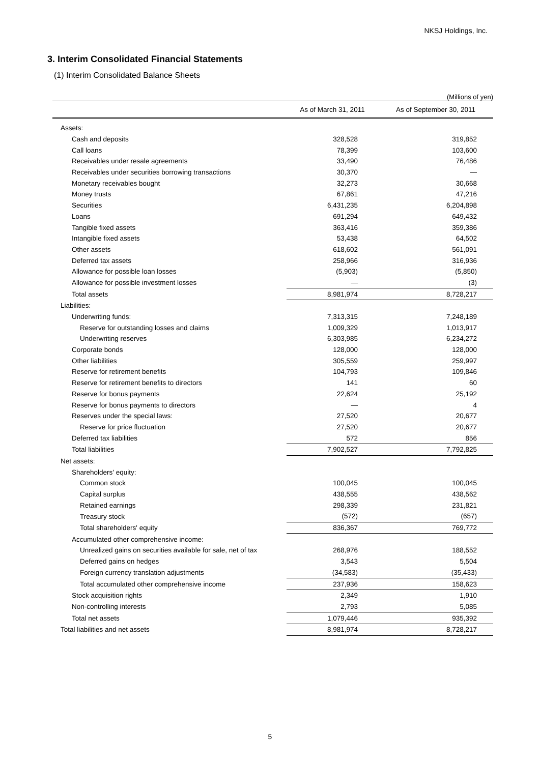NKSJ Holdings, Inc.
3. Interim Consolidated Financial Statements
(1) Interim Consolidated Balance Sheets
(Millions of yen)
| | As of March 31, 2011 | As of September 30, 2011 |
| --- | --- | --- |
| Assets: | | |
| Cash and deposits | 328,528 | 319,852 |
| Call loans | 78,399 | 103,600 |
| Receivables under resale agreements | 33,490 | 76,486 |
| Receivables under securities borrowing transactions | 30,370 | — |
| Monetary receivables bought | 32,273 | 30,668 |
| Money trusts | 67,861 | 47,216 |
| Securities | 6,431,235 | 6,204,898 |
| Loans | 691,294 | 649,432 |
| Tangible fixed assets | 363,416 | 359,386 |
| Intangible fixed assets | 53,438 | 64,502 |
| Other assets | 618,602 | 561,091 |
| Deferred tax assets | 258,966 | 316,936 |
| Allowance for possible loan losses | (5,903) | (5,850) |
| Allowance for possible investment losses | — | (3) |
| Total assets | 8,981,974 | 8,728,217 |
| Liabilities: | | |
| Underwriting funds: | 7,313,315 | 7,248,189 |
| Reserve for outstanding losses and claims | 1,009,329 | 1,013,917 |
| Underwriting reserves | 6,303,985 | 6,234,272 |
| Corporate bonds | 128,000 | 128,000 |
| Other liabilities | 305,559 | 259,997 |
| Reserve for retirement benefits | 104,793 | 109,846 |
| Reserve for retirement benefits to directors | 141 | 60 |
| Reserve for bonus payments | 22,624 | 25,192 |
| Reserve for bonus payments to directors | — | 4 |
| Reserves under the special laws: | 27,520 | 20,677 |
| Reserve for price fluctuation | 27,520 | 20,677 |
| Deferred tax liabilities | 572 | 856 |
| Total liabilities | 7,902,527 | 7,792,825 |
| Net assets: | | |
| Shareholders' equity: | | |
| Common stock | 100,045 | 100,045 |
| Capital surplus | 438,555 | 438,562 |
| Retained earnings | 298,339 | 231,821 |
| Treasury stock | (572) | (657) |
| Total shareholders' equity | 836,367 | 769,772 |
| Accumulated other comprehensive income: | | |
| Unrealized gains on securities available for sale, net of tax | 268,976 | 188,552 |
| Deferred gains on hedges | 3,543 | 5,504 |
| Foreign currency translation adjustments | (34,583) | (35,433) |
| Total accumulated other comprehensive income | 237,936 | 158,623 |
| Stock acquisition rights | 2,349 | 1,910 |
| Non-controlling interests | 2,793 | 5,085 |
| Total net assets | 1,079,446 | 935,392 |
| Total liabilities and net assets | 8,981,974 | 8,728,217 |
5